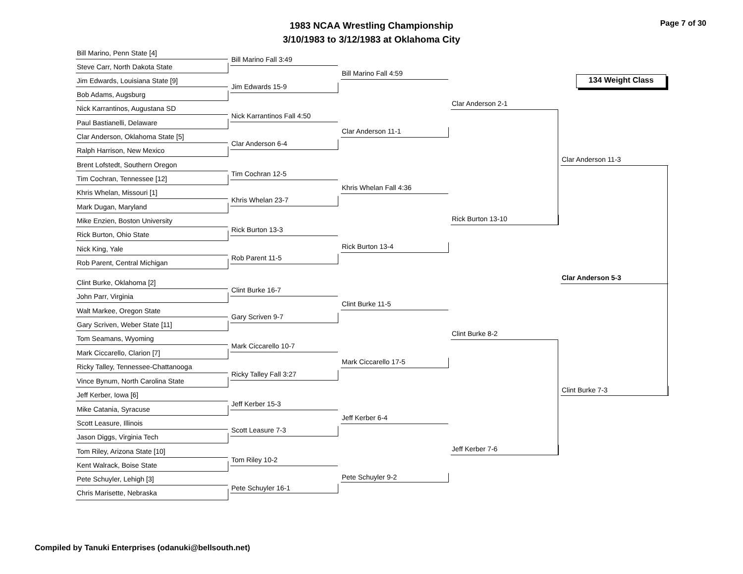1983 NCAA Wrestling Championship
3/10/1983 to 3/12/1983 at Oklahoma City
Page 7 of 30
134 Weight Class
Bill Marino, Penn State [4]
Steve Carr, North Dakota State
Jim Edwards, Louisiana State [9]
Bob Adams, Augsburg
Nick Karrantinos, Augustana SD
Paul Bastianelli, Delaware
Clar Anderson, Oklahoma State [5]
Ralph Harrison, New Mexico
Brent Lofstedt, Southern Oregon
Tim Cochran, Tennessee [12]
Khris Whelan, Missouri [1]
Mark Dugan, Maryland
Mike Enzien, Boston University
Rick Burton, Ohio State
Nick King, Yale
Rob Parent, Central Michigan
Clint Burke, Oklahoma [2]
John Parr, Virginia
Walt Markee, Oregon State
Gary Scriven, Weber State [11]
Tom Seamans, Wyoming
Mark Ciccarello, Clarion [7]
Ricky Talley, Tennessee-Chattanooga
Vince Bynum, North Carolina State
Jeff Kerber, Iowa [6]
Mike Catania, Syracuse
Scott Leasure, Illinois
Jason Diggs, Virginia Tech
Tom Riley, Arizona State [10]
Kent Walrack, Boise State
Pete Schuyler, Lehigh [3]
Chris Marisette, Nebraska
Bill Marino Fall 3:49
Jim Edwards 15-9
Nick Karrantinos Fall 4:50
Clar Anderson 6-4
Tim Cochran 12-5
Khris Whelan 23-7
Rick Burton 13-3
Rob Parent 11-5
Clint Burke 16-7
Gary Scriven 9-7
Mark Ciccarello 10-7
Ricky Talley Fall 3:27
Jeff Kerber 15-3
Scott Leasure 7-3
Tom Riley 10-2
Pete Schuyler 16-1
Bill Marino Fall 4:59
Clar Anderson 11-1
Khris Whelan Fall 4:36
Rick Burton 13-4
Clint Burke 11-5
Mark Ciccarello 17-5
Jeff Kerber 6-4
Pete Schuyler 9-2
Clar Anderson 2-1
Rick Burton 13-10
Clint Burke 8-2
Jeff Kerber 7-6
Clar Anderson 11-3
Clar Anderson 5-3
Clint Burke 7-3
Compiled by Tanuki Enterprises (odanuki@bellsouth.net)